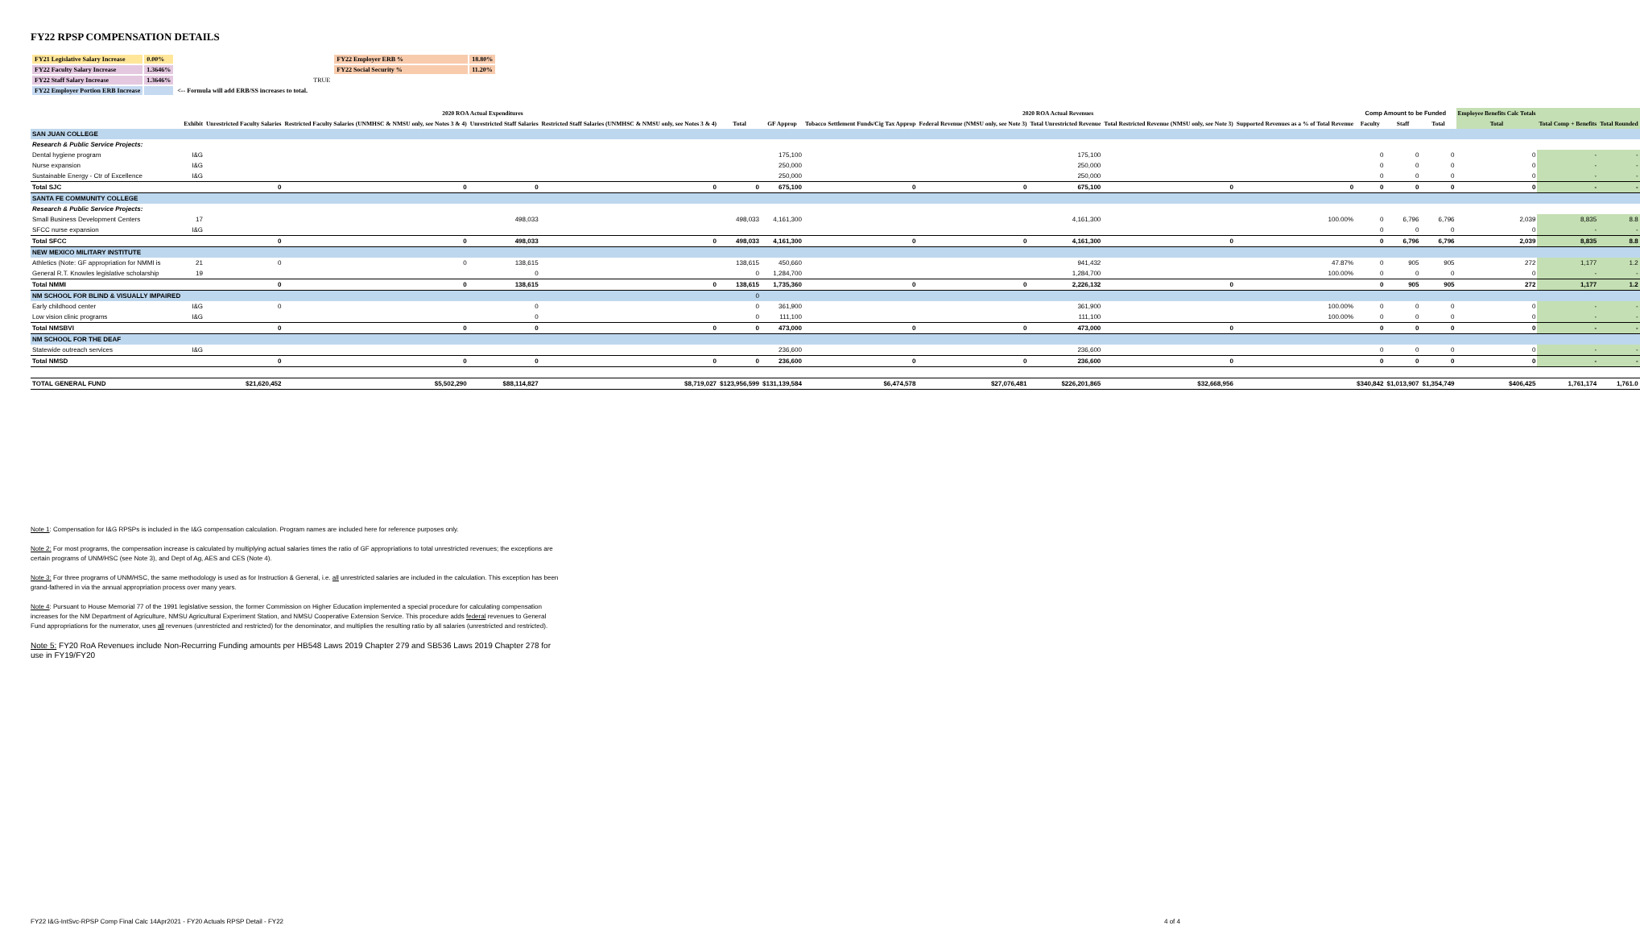FY22 RPSP COMPENSATION DETAILS
| FY21 Legislative Salary Increase | 0.00% | | FY22 Employer ERB % | 18.80% |
| FY22 Faculty Salary Increase | 1.3646% | | FY22 Social Security % | 11.20% |
| FY22 Staff Salary Increase | 1.3646% | TRUE | | |
| FY22 Employer Portion ERB Increase | | <-- Formula will add ERB/SS increases to total. | | |
| | | 2020 ROA Actual Expenditures | | | | | 2020 ROA Actual Revenues | | | | | | Comp Amount to be Funded | | | Employee Benefits Calc Totals | | |
| --- | --- | --- | --- | --- | --- | --- | --- | --- | --- | --- | --- | --- | --- | --- | --- | --- | --- | --- |
| | Exhibit | Unrestricted Faculty Salaries | Restricted Faculty Salaries (UNMHSC & NMSU only, see Notes 3 & 4) | Unrestricted Staff Salaries | Restricted Staff Salaries (UNMHSC & NMSU only, see Notes 3 & 4) | Total | GF Approp | Tobacco Settlement Funds/Cig Tax Approp | Federal Revenue (NMSU only, see Note 3) | Total Unrestricted Revenue | Total Restricted Revenue (NMSU only, see Note 3) | Supported Revenues as a % of Total Revenue | Faculty | Staff | Total | Total | Total Comp + Benefits | Total Rounded |
| SAN JUAN COLLEGE | | | | | | | | | | | | | | | | | | |
| Research & Public Service Projects: | | | | | | | | | | | | | | | | | | |
| Dental hygiene program | I&G | | | | | | 175,100 | | | 175,100 | | | 0 | 0 | 0 | 0 | - | - |
| Nurse expansion | I&G | | | | | | 250,000 | | | 250,000 | | | 0 | 0 | 0 | 0 | - | - |
| Sustainable Energy - Ctr of Excellence | I&G | | | | | | 250,000 | | | 250,000 | | | 0 | 0 | 0 | 0 | - | - |
| Total SJC | | 0 | 0 | 0 | 0 | 0 | 675,100 | 0 | 0 | 675,100 | 0 | 0 | 0 | 0 | 0 | 0 | - | - |
| SANTA FE COMMUNITY COLLEGE | | | | | | | | | | | | | | | | | | |
| Research & Public Service Projects: | | | | | | | | | | | | | | | | | | |
| Small Business Development Centers | 17 | | | 498,033 | | 498,033 | 4,161,300 | | | 4,161,300 | | 100.00% | 0 | 6,796 | 6,796 | 2,039 | 8,835 | 8.8 |
| SFCC nurse expansion | I&G | | | | | | | | | | | | 0 | 0 | 0 | 0 | - | - |
| Total SFCC | | 0 | 0 | 498,033 | 0 | 498,033 | 4,161,300 | 0 | 0 | 4,161,300 | 0 | | 0 | 6,796 | 6,796 | 2,039 | 8,835 | 8.8 |
| NEW MEXICO MILITARY INSTITUTE | | | | | | | | | | | | | | | | | | |
| Athletics (Note: GF appropriation for NMMI is | 21 | 0 | 0 | 138,615 | | 138,615 | 450,660 | | | 941,432 | | 47.87% | 0 | 905 | 905 | 272 | 1,177 | 1.2 |
| General R.T. Knowles legislative scholarship | 19 | | | 0 | | 0 | 1,284,700 | | | 1,284,700 | | 100.00% | 0 | 0 | 0 | 0 | - | - |
| Total NMMI | | 0 | 0 | 138,615 | 0 | 138,615 | 1,735,360 | 0 | 0 | 2,226,132 | 0 | | 0 | 905 | 905 | 272 | 1,177 | 1.2 |
| NM SCHOOL FOR BLIND & VISUALLY IMPAIRED | | | | | | 0 | | | | | | | | | | | | |
| Early childhood center | I&G | 0 | | 0 | | 0 | 361,900 | | | 361,900 | | 100.00% | 0 | 0 | 0 | 0 | - | - |
| Low vision clinic programs | I&G | | | 0 | | 0 | 111,100 | | | 111,100 | | 100.00% | 0 | 0 | 0 | 0 | - | - |
| Total NMSBVI | | 0 | 0 | 0 | 0 | 0 | 473,000 | 0 | 0 | 473,000 | 0 | | 0 | 0 | 0 | 0 | - | - |
| NM SCHOOL FOR THE DEAF | | | | | | | | | | | | | | | | | | |
| Statewide outreach services | I&G | | | | | | 236,600 | | | 236,600 | | | 0 | 0 | 0 | 0 | - | - |
| Total NMSD | | 0 | 0 | 0 | 0 | 0 | 236,600 | 0 | 0 | 236,600 | 0 | | 0 | 0 | 0 | 0 | - | - |
| TOTAL GENERAL FUND | | $21,620,452 | $5,502,290 | $88,114,827 | $8,719,027 | $123,956,599 | $131,139,584 | $6,474,578 | $27,076,481 | $226,201,865 | $32,668,956 | | $340,842 | $1,013,907 | $1,354,749 | $406,425 | 1,761,174 | 1,761.0 |
Note 1: Compensation for I&G RPSPs is included in the I&G compensation calculation. Program names are included here for reference purposes only.
Note 2: For most programs, the compensation increase is calculated by multiplying actual salaries times the ratio of GF appropriations to total unrestricted revenues; the exceptions are certain programs of UNM/HSC (see Note 3), and Dept of Ag, AES and CES (Note 4).
Note 3: For three programs of UNM/HSC, the same methodology is used as for Instruction & General, i.e. all unrestricted salaries are included in the calculation. This exception has been grand-fathered in via the annual appropriation process over many years.
Note 4: Pursuant to House Memorial 77 of the 1991 legislative session, the former Commission on Higher Education implemented a special procedure for calculating compensation increases for the NM Department of Agriculture, NMSU Agricultural Experiment Station, and NMSU Cooperative Extension Service. This procedure adds federal revenues to General Fund appropriations for the numerator, uses all revenues (unrestricted and restricted) for the denominator, and multiplies the resulting ratio by all salaries (unrestricted and restricted).
Note 5: FY20 RoA Revenues include Non-Recurring Funding amounts per HB548 Laws 2019 Chapter 279 and SB536 Laws 2019 Chapter 278 for use in FY19/FY20
FY22 I&G-IntSvc-RPSP Comp Final Calc 14Apr2021 - FY20 Actuals RPSP Detail - FY22 4 of 4